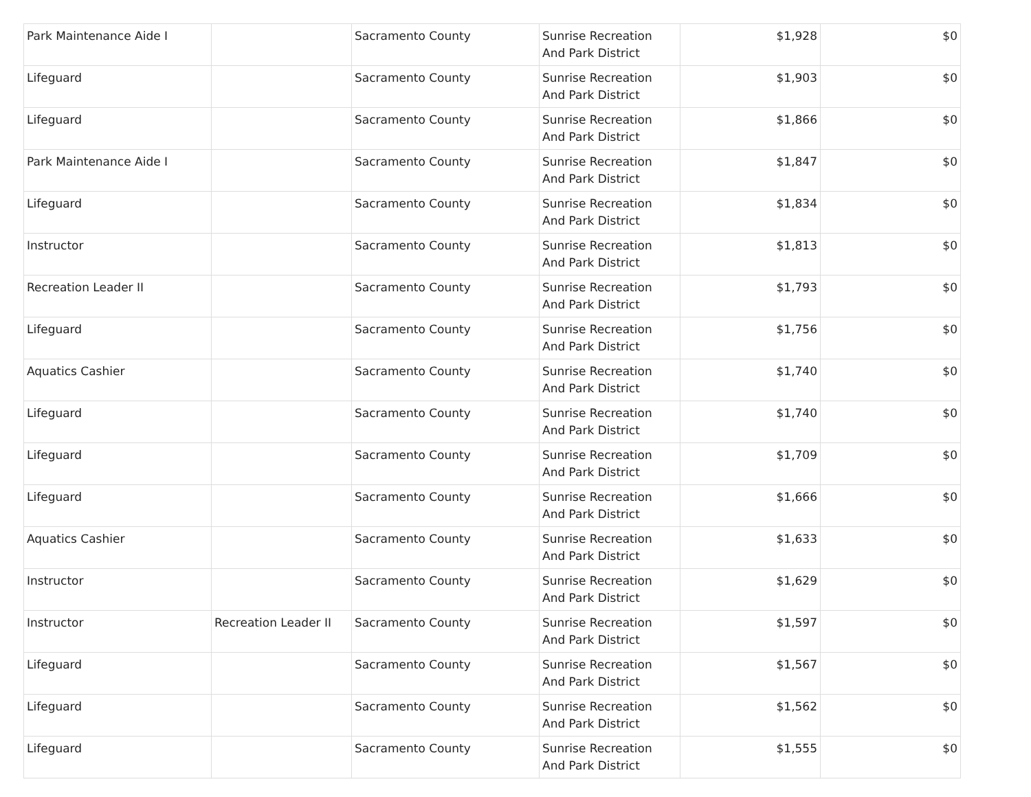| Park Maintenance Aide I | | Sacramento County | Sunrise Recreation And Park District | $1,928 | $0 |
| Lifeguard | | Sacramento County | Sunrise Recreation And Park District | $1,903 | $0 |
| Lifeguard | | Sacramento County | Sunrise Recreation And Park District | $1,866 | $0 |
| Park Maintenance Aide I | | Sacramento County | Sunrise Recreation And Park District | $1,847 | $0 |
| Lifeguard | | Sacramento County | Sunrise Recreation And Park District | $1,834 | $0 |
| Instructor | | Sacramento County | Sunrise Recreation And Park District | $1,813 | $0 |
| Recreation Leader II | | Sacramento County | Sunrise Recreation And Park District | $1,793 | $0 |
| Lifeguard | | Sacramento County | Sunrise Recreation And Park District | $1,756 | $0 |
| Aquatics Cashier | | Sacramento County | Sunrise Recreation And Park District | $1,740 | $0 |
| Lifeguard | | Sacramento County | Sunrise Recreation And Park District | $1,740 | $0 |
| Lifeguard | | Sacramento County | Sunrise Recreation And Park District | $1,709 | $0 |
| Lifeguard | | Sacramento County | Sunrise Recreation And Park District | $1,666 | $0 |
| Aquatics Cashier | | Sacramento County | Sunrise Recreation And Park District | $1,633 | $0 |
| Instructor | | Sacramento County | Sunrise Recreation And Park District | $1,629 | $0 |
| Instructor | Recreation Leader II | Sacramento County | Sunrise Recreation And Park District | $1,597 | $0 |
| Lifeguard | | Sacramento County | Sunrise Recreation And Park District | $1,567 | $0 |
| Lifeguard | | Sacramento County | Sunrise Recreation And Park District | $1,562 | $0 |
| Lifeguard | | Sacramento County | Sunrise Recreation And Park District | $1,555 | $0 |